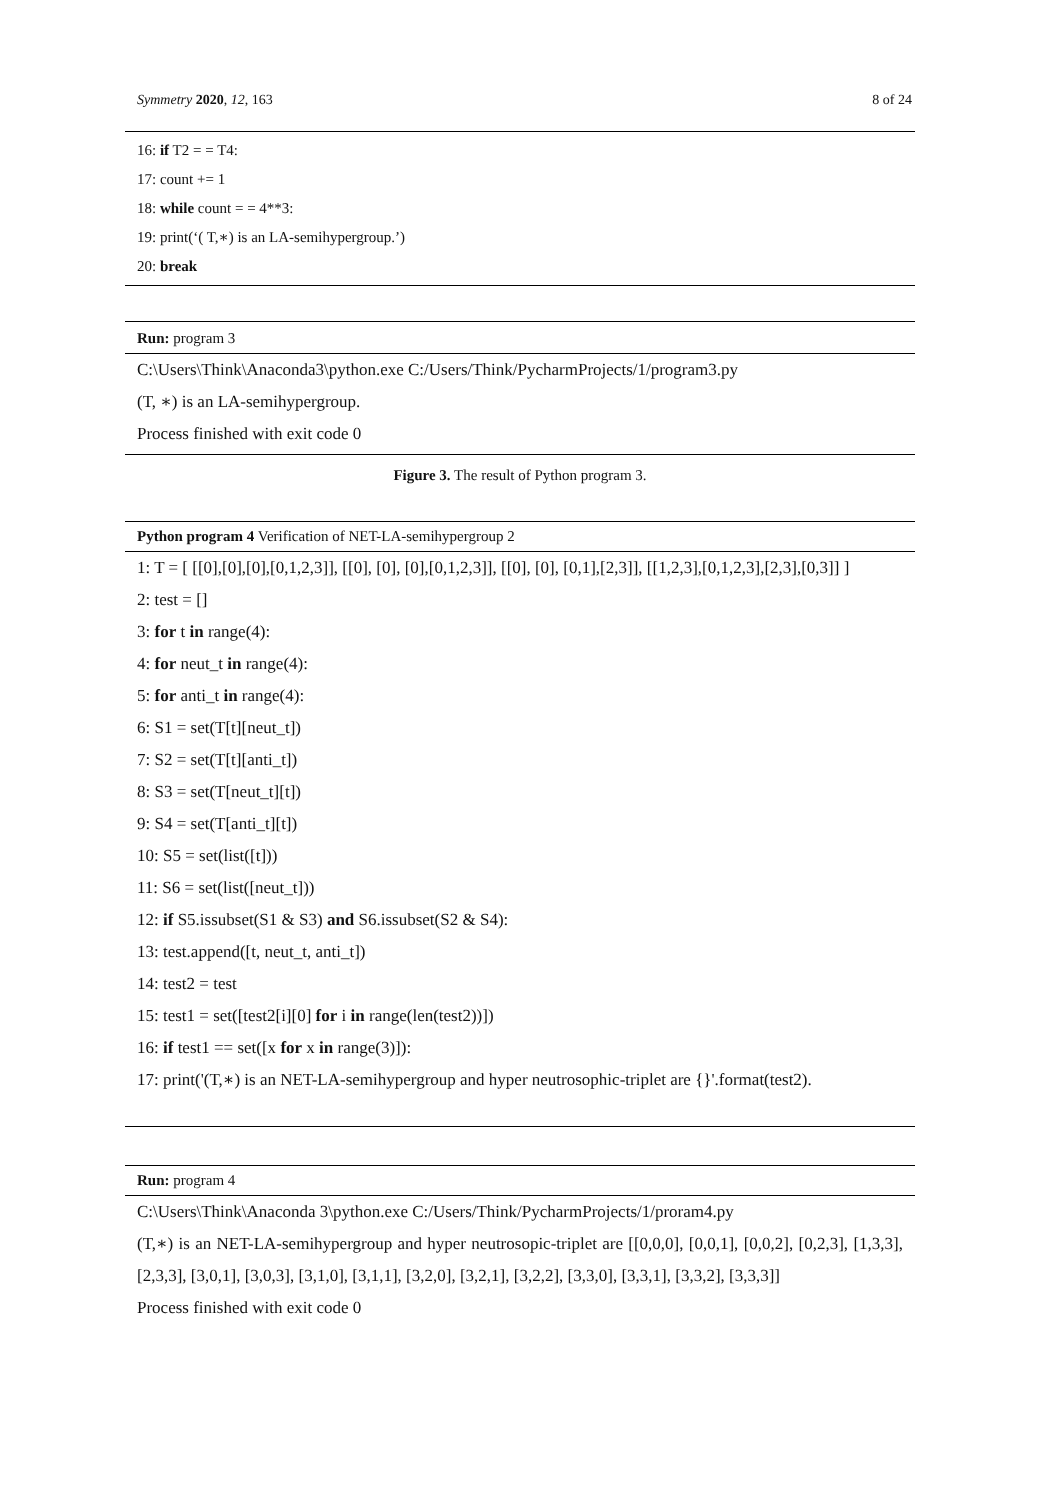Symmetry 2020, 12, 163 8 of 24
16: if T2 = = T4:
17: count += 1
18: while count = = 4**3:
19: print(‘( T,∗) is an LA-semihypergroup.’)
20: break
Run: program 3
C:\Users\Think\Anaconda3\python.exe C:/Users/Think/PycharmProjects/1/program3.py
(T, ∗) is an LA-semihypergroup.
Process finished with exit code 0
Figure 3. The result of Python program 3.
Python program 4 Verification of NET-LA-semihypergroup 2
1: T = [ [[0],[0],[0],[0,1,2,3]], [[0], [0], [0],[0,1,2,3]], [[0], [0], [0,1],[2,3]], [[1,2,3],[0,1,2,3],[2,3],[0,3]] ]
2: test = []
3: for t in range(4):
4: for neut_t in range(4):
5: for anti_t in range(4):
6: S1 = set(T[t][neut_t])
7: S2 = set(T[t][anti_t])
8: S3 = set(T[neut_t][t])
9: S4 = set(T[anti_t][t])
10: S5 = set(list([t]))
11: S6 = set(list([neut_t]))
12: if S5.issubset(S1 & S3) and S6.issubset(S2 & S4):
13: test.append([t, neut_t, anti_t])
14: test2 = test
15: test1 = set([test2[i][0] for i in range(len(test2))])
16: if test1 == set([x for x in range(3)]):
17: print('(T,∗) is an NET-LA-semihypergroup and hyper neutrosophic-triplet are {}'.format(test2).
Run: program 4
C:\Users\Think\Anaconda 3\python.exe C:/Users/Think/PycharmProjects/1/proram4.py
(T,∗) is an NET-LA-semihypergroup and hyper neutrosopic-triplet are [[0,0,0], [0,0,1], [0,0,2], [0,2,3], [1,3,3], [2,3,3], [3,0,1], [3,0,3], [3,1,0], [3,1,1], [3,2,0], [3,2,1], [3,2,2], [3,3,0], [3,3,1], [3,3,2], [3,3,3]]
Process finished with exit code 0